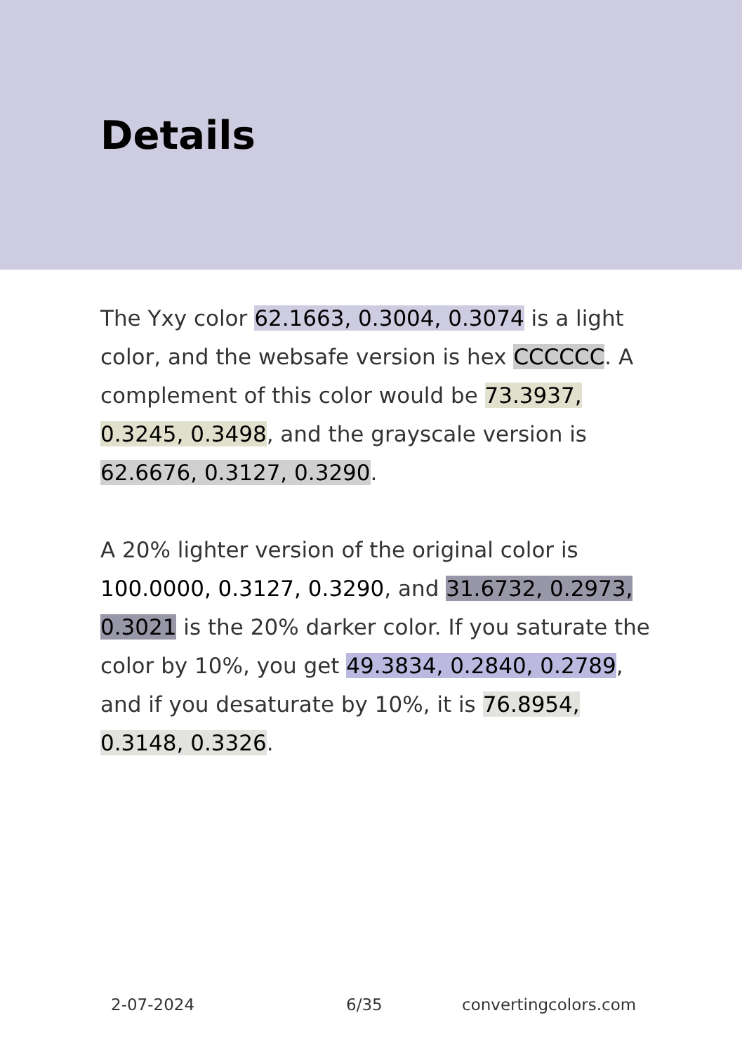Details
The Yxy color 62.1663, 0.3004, 0.3074 is a light color, and the websafe version is hex CCCCCC. A complement of this color would be 73.3937, 0.3245, 0.3498, and the grayscale version is 62.6676, 0.3127, 0.3290.
A 20% lighter version of the original color is 100.0000, 0.3127, 0.3290, and 31.6732, 0.2973, 0.3021 is the 20% darker color. If you saturate the color by 10%, you get 49.3834, 0.2840, 0.2789, and if you desaturate by 10%, it is 76.8954, 0.3148, 0.3326.
2-07-2024 6/35 convertingcolors.com